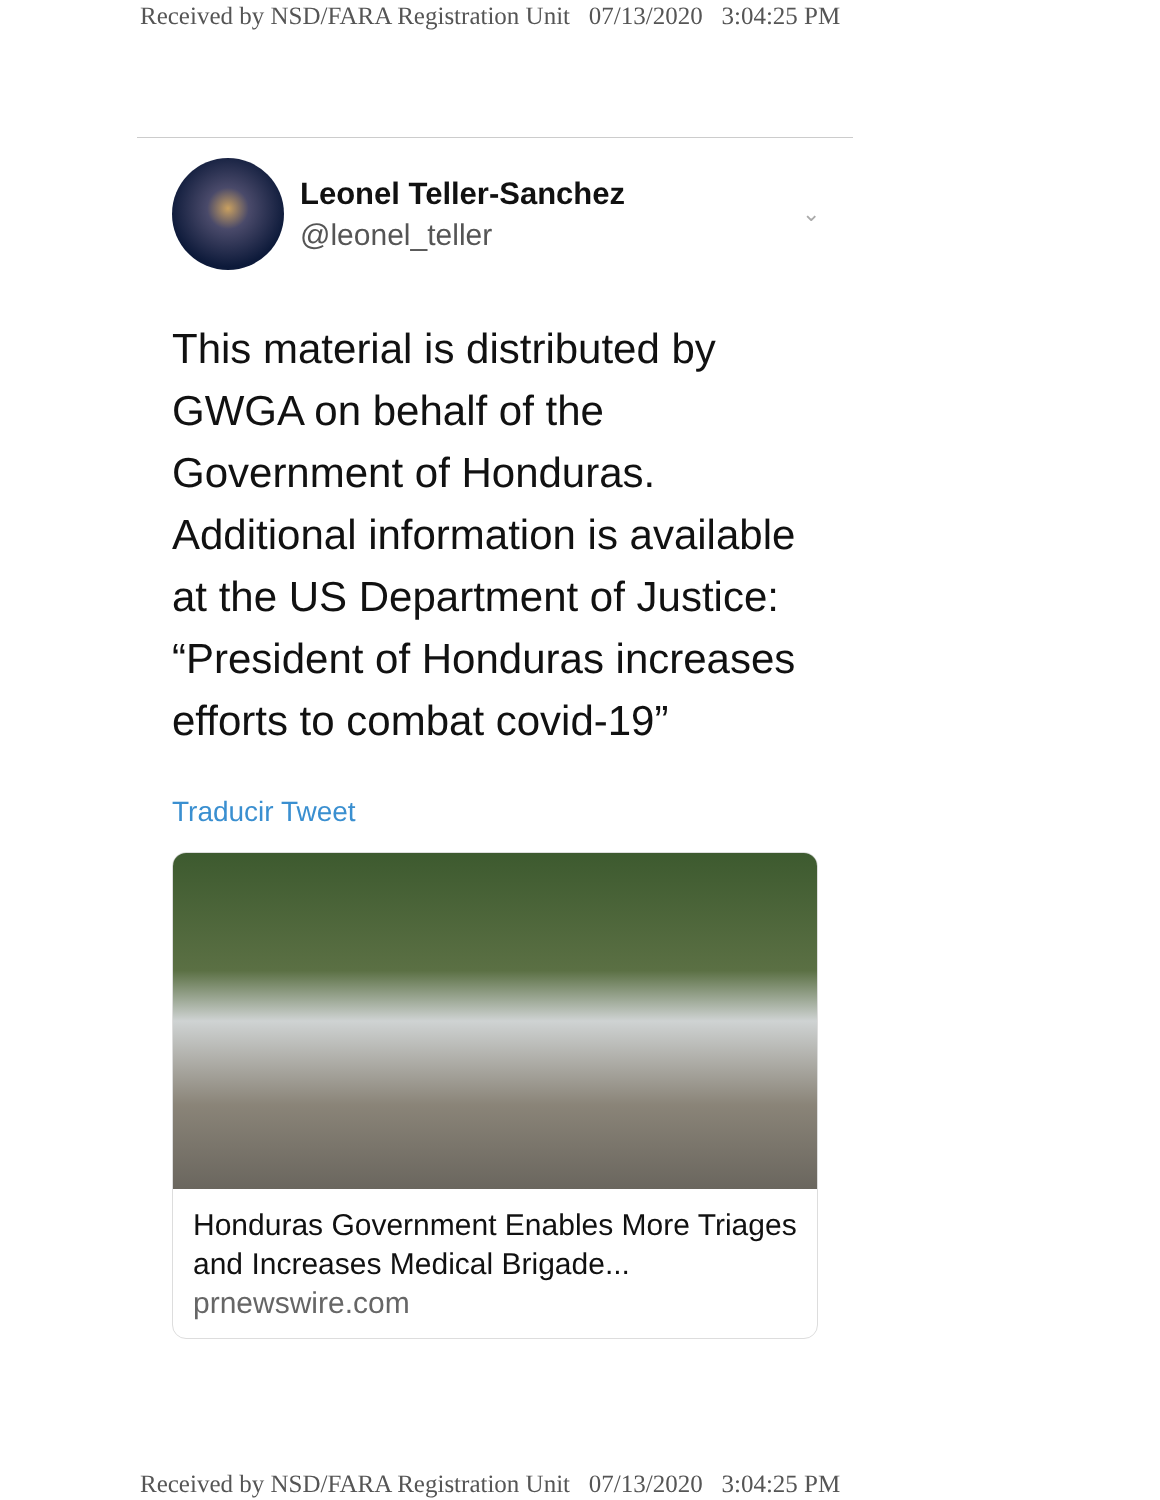Received by NSD/FARA Registration Unit 07/13/2020 3:04:25 PM
Leonel Teller-Sanchez
@leonel_teller
⌄
This material is distributed by GWGA on behalf of the Government of Honduras. Additional information is available at the US Department of Justice: “President of Honduras increases efforts to combat covid-19”
Traducir Tweet
Honduras Government Enables More Triages and Increases Medical Brigade...
prnewswire.com
Received by NSD/FARA Registration Unit 07/13/2020 3:04:25 PM